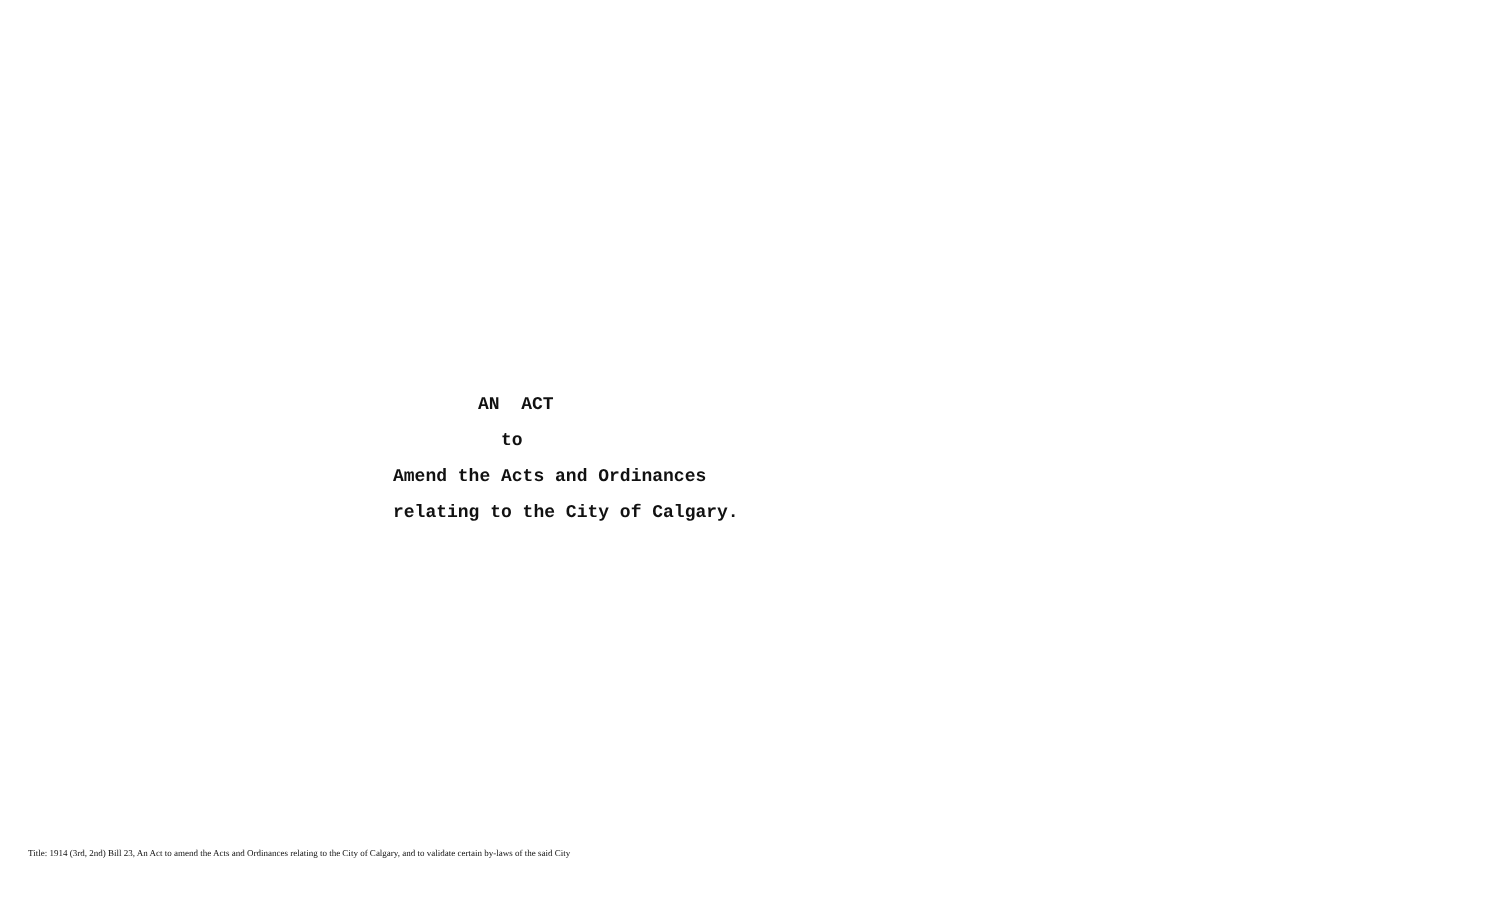AN ACT
to
Amend the Acts and Ordinances
relating to the City of Calgary.
Title: 1914 (3rd, 2nd) Bill 23, An Act to amend the Acts and Ordinances relating to the City of Calgary, and to validate certain by-laws of the said City